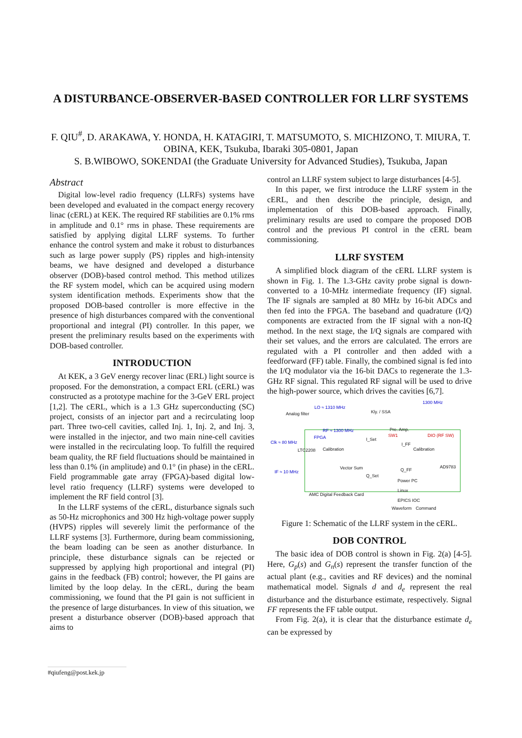A DISTURBANCE-OBSERVER-BASED CONTROLLER FOR LLRF SYSTEMS
F. QIU<sup>#</sup>, D. ARAKAWA, Y. HONDA, H. KATAGIRI, T. MATSUMOTO, S. MICHIZONO, T. MIURA, T. OBINA, KEK, Tsukuba, Ibaraki 305-0801, Japan
S. B.WIBOWO, SOKENDAI (the Graduate University for Advanced Studies), Tsukuba, Japan
Abstract
Digital low-level radio frequency (LLRFs) systems have been developed and evaluated in the compact energy recovery linac (cERL) at KEK. The required RF stabilities are 0.1% rms in amplitude and 0.1° rms in phase. These requirements are satisfied by applying digital LLRF systems. To further enhance the control system and make it robust to disturbances such as large power supply (PS) ripples and high-intensity beams, we have designed and developed a disturbance observer (DOB)-based control method. This method utilizes the RF system model, which can be acquired using modern system identification methods. Experiments show that the proposed DOB-based controller is more effective in the presence of high disturbances compared with the conventional proportional and integral (PI) controller. In this paper, we present the preliminary results based on the experiments with DOB-based controller.
INTRODUCTION
At KEK, a 3 GeV energy recover linac (ERL) light source is proposed. For the demonstration, a compact ERL (cERL) was constructed as a prototype machine for the 3-GeV ERL project [1,2]. The cERL, which is a 1.3 GHz superconducting (SC) project, consists of an injector part and a recirculating loop part. Three two-cell cavities, called Inj. 1, Inj. 2, and Inj. 3, were installed in the injector, and two main nine-cell cavities were installed in the recirculating loop. To fulfill the required beam quality, the RF field fluctuations should be maintained in less than 0.1% (in amplitude) and 0.1° (in phase) in the cERL. Field programmable gate array (FPGA)-based digital low-level ratio frequency (LLRF) systems were developed to implement the RF field control [3].
In the LLRF systems of the cERL, disturbance signals such as 50-Hz microphonics and 300 Hz high-voltage power supply (HVPS) ripples will severely limit the performance of the LLRF systems [3]. Furthermore, during beam commissioning, the beam loading can be seen as another disturbance. In principle, these disturbance signals can be rejected or suppressed by applying high proportional and integral (PI) gains in the feedback (FB) control; however, the PI gains are limited by the loop delay. In the cERL, during the beam commissioning, we found that the PI gain is not sufficient in the presence of large disturbances. In view of this situation, we present a disturbance observer (DOB)-based approach that aims to
control an LLRF system subject to large disturbances [4-5].
In this paper, we first introduce the LLRF system in the cERL, and then describe the principle, design, and implementation of this DOB-based approach. Finally, preliminary results are used to compare the proposed DOB control and the previous PI control in the cERL beam commissioning.
LLRF SYSTEM
A simplified block diagram of the cERL LLRF system is shown in Fig. 1. The 1.3-GHz cavity probe signal is down-converted to a 10-MHz intermediate frequency (IF) signal. The IF signals are sampled at 80 MHz by 16-bit ADCs and then fed into the FPGA. The baseband and quadrature (I/Q) components are extracted from the IF signal with a non-IQ method. In the next stage, the I/Q signals are compared with their set values, and the errors are calculated. The errors are regulated with a PI controller and then added with a feedforward (FF) table. Finally, the combined signal is fed into the I/Q modulator via the 16-bit DACs to regenerate the 1.3-GHz RF signal. This regulated RF signal will be used to drive the high-power source, which drives the cavities [6,7].
LO ≈ 1310 MHz
Analog filter Kly. / SSA
1300 MHz
Pre. Amp. RF ≈ 1300 MHz
Clk ≈ 80 MHz
FPGA
LTC2208
IF ≈ 10 MHz
Calibration
I_Set
SW1
I_FF
DIO (RF SW)
Calibration
Vector Sum
Q_Set
Q_FF
AD9783
AMC Digital Feedback Card
Power PC
Linux
EPICS IOC
Waveform Command
Figure 1: Schematic of the LLRF system in the cERL.
DOB CONTROL
The basic idea of DOB control is shown in Fig. 2(a) [4-5]. Here, G<sub>p</sub>(s) and G<sub>n</sub>(s) represent the transfer function of the actual plant (e.g., cavities and RF devices) and the nominal mathematical model. Signals d and d<sub>e</sub> represent the real disturbance and the disturbance estimate, respectively. Signal FF represents the FF table output.
From Fig. 2(a), it is clear that the disturbance estimate d<sub>e</sub> can be expressed by
#qiufeng@post.kek.jp